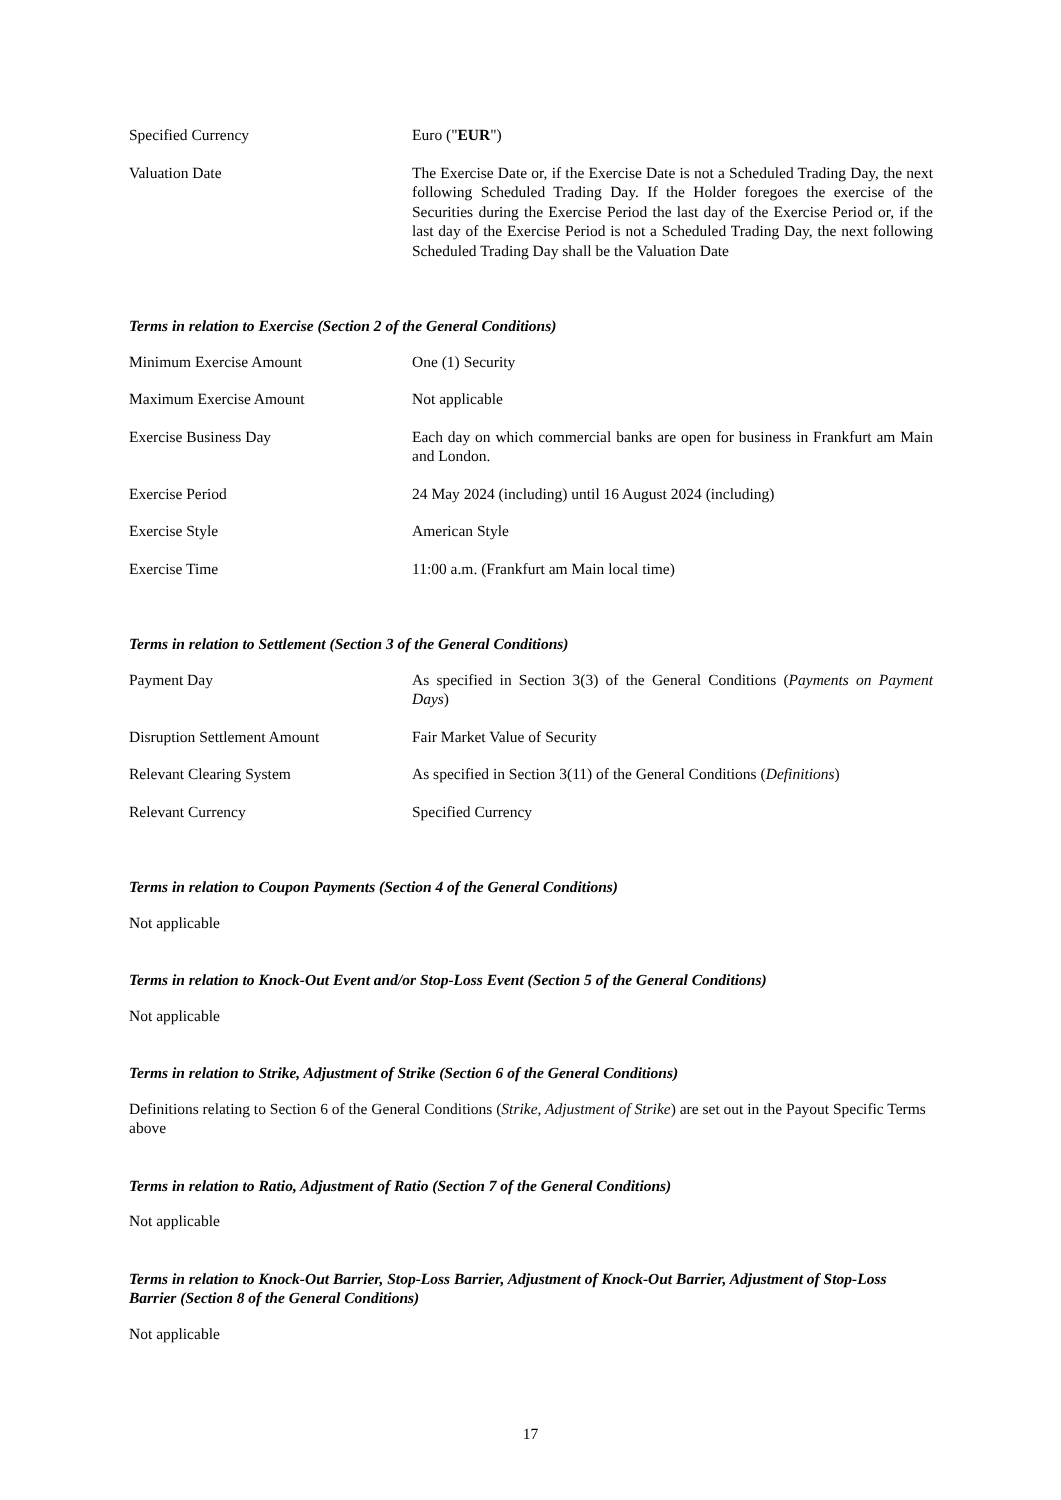| Specified Currency | Euro (" EUR ") |
| Valuation Date | The Exercise Date or, if the Exercise Date is not a Scheduled Trading Day, the next following Scheduled Trading Day. If the Holder foregoes the exercise of the Securities during the Exercise Period the last day of the Exercise Period or, if the last day of the Exercise Period is not a Scheduled Trading Day, the next following Scheduled Trading Day shall be the Valuation Date |
Terms in relation to Exercise (Section 2 of the General Conditions)
| Minimum Exercise Amount | One (1) Security |
| Maximum Exercise Amount | Not applicable |
| Exercise Business Day | Each day on which commercial banks are open for business in Frankfurt am Main and London. |
| Exercise Period | 24 May 2024 (including) until 16 August 2024 (including) |
| Exercise Style | American Style |
| Exercise Time | 11:00 a.m. (Frankfurt am Main local time) |
Terms in relation to Settlement (Section 3 of the General Conditions)
| Payment Day | As specified in Section 3(3) of the General Conditions ( Payments on Payment Days ) |
| Disruption Settlement Amount | Fair Market Value of Security |
| Relevant Clearing System | As specified in Section 3(11) of the General Conditions ( Definitions ) |
| Relevant Currency | Specified Currency |
Terms in relation to Coupon Payments (Section 4 of the General Conditions)
Not applicable
Terms in relation to Knock-Out Event and/or Stop-Loss Event (Section 5 of the General Conditions)
Not applicable
Terms in relation to Strike, Adjustment of Strike (Section 6 of the General Conditions)
Definitions relating to Section 6 of the General Conditions (Strike, Adjustment of Strike) are set out in the Payout Specific Terms above
Terms in relation to Ratio, Adjustment of Ratio (Section 7 of the General Conditions)
Not applicable
Terms in relation to Knock-Out Barrier, Stop-Loss Barrier, Adjustment of Knock-Out Barrier, Adjustment of Stop-Loss Barrier (Section 8 of the General Conditions)
Not applicable
17